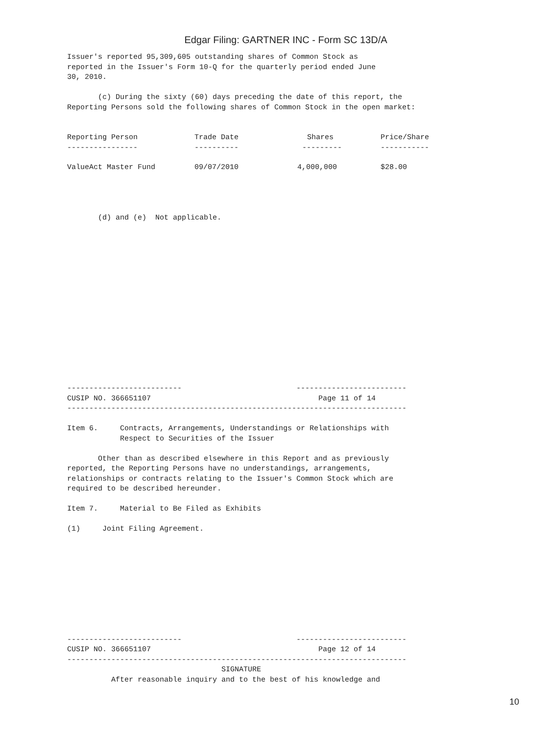Edgar Filing: GARTNER INC - Form SC 13D/A
Issuer's reported 95,309,605 outstanding shares of Common Stock as
reported in the Issuer's Form 10-Q for the quarterly period ended June
30, 2010.

       (c) During the sixty (60) days preceding the date of this report, the
Reporting Persons sold the following shares of Common Stock in the open market:
| Reporting Person | Trade Date | Shares | Price/Share |
| --- | --- | --- | --- |
| ---------------- | ---------- | --------- | ----------- |
| ValueAct Master Fund | 09/07/2010 | 4,000,000 | $28.00 |
(d) and (e) Not applicable. -------------------------- ------------------------- CUSIP NO. 366651107 Page 11 of 14 ----------------------------------------------------------------------------- Item 6. Contracts, Arrangements, Understandings or Relationships with Respect to Securities of the Issuer Other than as described elsewhere in this Report and as previously reported, the Reporting Persons have no understandings, arrangements, relationships or contracts relating to the Issuer's Common Stock which are required to be described hereunder. Item 7. Material to Be Filed as Exhibits (1) Joint Filing Agreement. -------------------------- ------------------------- CUSIP NO. 366651107 Page 12 of 14 ----------------------------------------------------------------------------- SIGNATURE After reasonable inquiry and to the best of his knowledge and
10